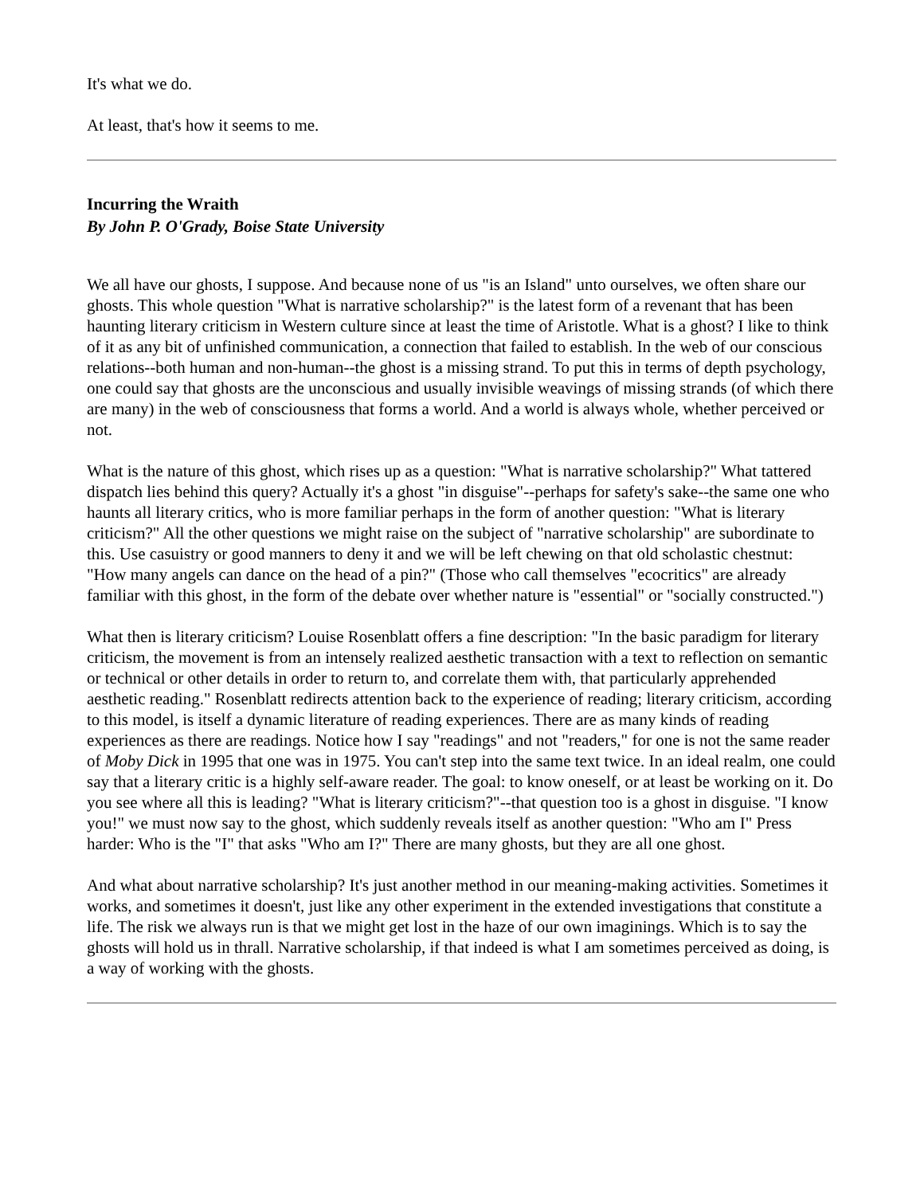It's what we do.
At least, that's how it seems to me.
Incurring the Wraith
By John P. O'Grady, Boise State University
We all have our ghosts, I suppose. And because none of us "is an Island" unto ourselves, we often share our ghosts. This whole question "What is narrative scholarship?" is the latest form of a revenant that has been haunting literary criticism in Western culture since at least the time of Aristotle. What is a ghost? I like to think of it as any bit of unfinished communication, a connection that failed to establish. In the web of our conscious relations--both human and non-human--the ghost is a missing strand. To put this in terms of depth psychology, one could say that ghosts are the unconscious and usually invisible weavings of missing strands (of which there are many) in the web of consciousness that forms a world. And a world is always whole, whether perceived or not.
What is the nature of this ghost, which rises up as a question: "What is narrative scholarship?" What tattered dispatch lies behind this query? Actually it's a ghost "in disguise"--perhaps for safety's sake--the same one who haunts all literary critics, who is more familiar perhaps in the form of another question: "What is literary criticism?" All the other questions we might raise on the subject of "narrative scholarship" are subordinate to this. Use casuistry or good manners to deny it and we will be left chewing on that old scholastic chestnut: "How many angels can dance on the head of a pin?" (Those who call themselves "ecocritics" are already familiar with this ghost, in the form of the debate over whether nature is "essential" or "socially constructed.")
What then is literary criticism? Louise Rosenblatt offers a fine description: "In the basic paradigm for literary criticism, the movement is from an intensely realized aesthetic transaction with a text to reflection on semantic or technical or other details in order to return to, and correlate them with, that particularly apprehended aesthetic reading." Rosenblatt redirects attention back to the experience of reading; literary criticism, according to this model, is itself a dynamic literature of reading experiences. There are as many kinds of reading experiences as there are readings. Notice how I say "readings" and not "readers," for one is not the same reader of Moby Dick in 1995 that one was in 1975. You can't step into the same text twice. In an ideal realm, one could say that a literary critic is a highly self-aware reader. The goal: to know oneself, or at least be working on it. Do you see where all this is leading? "What is literary criticism?"--that question too is a ghost in disguise. "I know you!" we must now say to the ghost, which suddenly reveals itself as another question: "Who am I" Press harder: Who is the "I" that asks "Who am I?" There are many ghosts, but they are all one ghost.
And what about narrative scholarship? It's just another method in our meaning-making activities. Sometimes it works, and sometimes it doesn't, just like any other experiment in the extended investigations that constitute a life. The risk we always run is that we might get lost in the haze of our own imaginings. Which is to say the ghosts will hold us in thrall. Narrative scholarship, if that indeed is what I am sometimes perceived as doing, is a way of working with the ghosts.